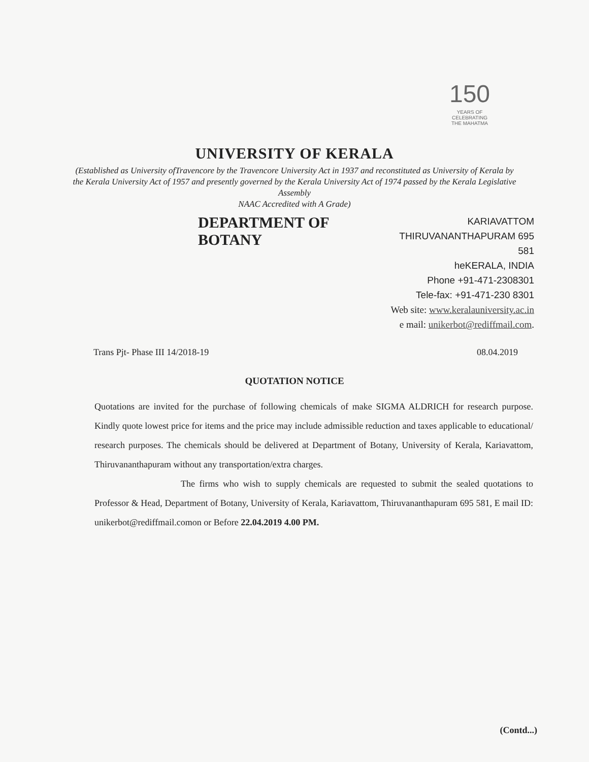150
YEARS OF
CELEBRATING
THE MAHATMA
UNIVERSITY OF KERALA
(Established as University ofTravencore by the Travencore University Act in 1937 and reconstituted as University of Kerala by the Kerala University Act of 1957 and presently governed by the Kerala University Act of 1974 passed by the Kerala Legislative Assembly
NAAC Accredited with A Grade)
DEPARTMENT OF BOTANY
KARIAVATTOM
THIRUVANANTHAPURAM 695 581
heKERALA, INDIA
Phone +91-471-2308301
Tele-fax: +91-471-230 8301
Web site: www.keralauniversity.ac.in
e mail: unikerbot@rediffmail.com.
Trans Pjt- Phase III 14/2018-19 08.04.2019
QUOTATION NOTICE
Quotations are invited for the purchase of following chemicals of make SIGMA ALDRICH for research purpose. Kindly quote lowest price for items and the price may include admissible reduction and taxes applicable to educational/ research purposes. The chemicals should be delivered at Department of Botany, University of Kerala, Kariavattom, Thiruvananthapuram without any transportation/extra charges.
The firms who wish to supply chemicals are requested to submit the sealed quotations to Professor & Head, Department of Botany, University of Kerala, Kariavattom, Thiruvananthapuram 695 581, E mail ID: unikerbot@rediffmail.comon or Before 22.04.2019 4.00 PM.
(Contd...)